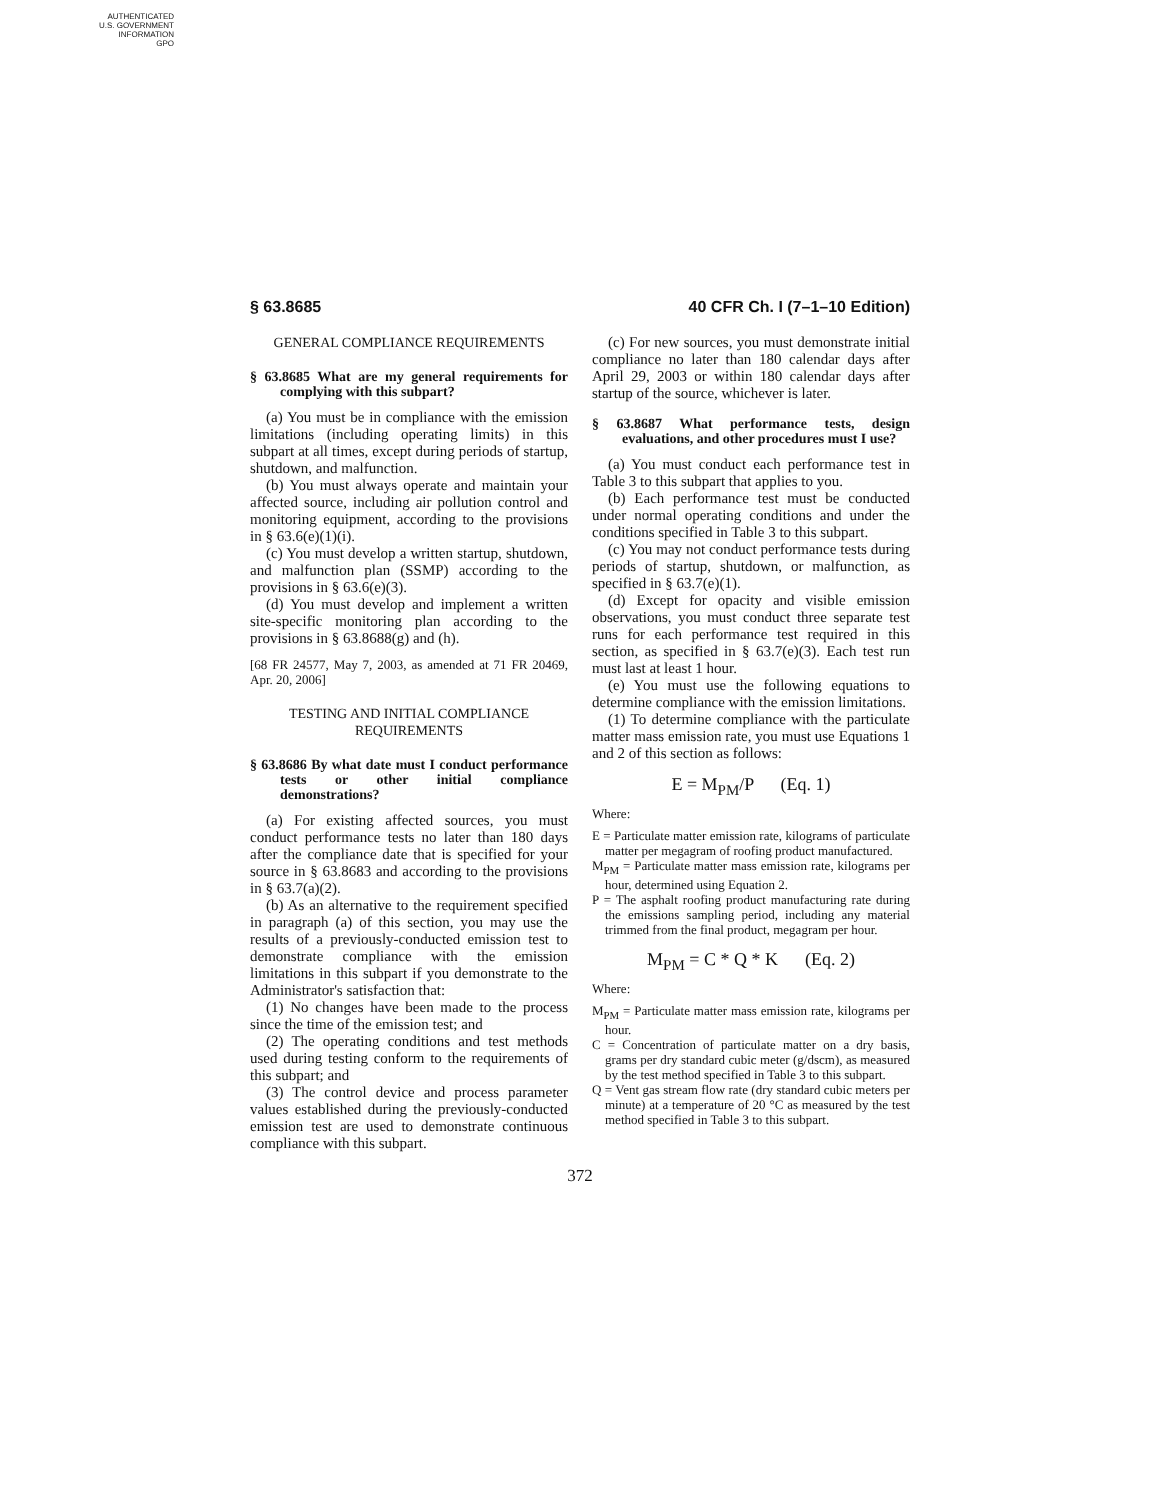AUTHENTICATED
U.S. GOVERNMENT
INFORMATION
GPO
§ 63.8685 40 CFR Ch. I (7–1–10 Edition)
GENERAL COMPLIANCE REQUIREMENTS
§ 63.8685 What are my general requirements for complying with this subpart?
(a) You must be in compliance with the emission limitations (including operating limits) in this subpart at all times, except during periods of startup, shutdown, and malfunction.
(b) You must always operate and maintain your affected source, including air pollution control and monitoring equipment, according to the provisions in § 63.6(e)(1)(i).
(c) You must develop a written startup, shutdown, and malfunction plan (SSMP) according to the provisions in § 63.6(e)(3).
(d) You must develop and implement a written site-specific monitoring plan according to the provisions in § 63.8688(g) and (h).
[68 FR 24577, May 7, 2003, as amended at 71 FR 20469, Apr. 20, 2006]
TESTING AND INITIAL COMPLIANCE REQUIREMENTS
§ 63.8686 By what date must I conduct performance tests or other initial compliance demonstrations?
(a) For existing affected sources, you must conduct performance tests no later than 180 days after the compliance date that is specified for your source in § 63.8683 and according to the provisions in § 63.7(a)(2).
(b) As an alternative to the requirement specified in paragraph (a) of this section, you may use the results of a previously-conducted emission test to demonstrate compliance with the emission limitations in this subpart if you demonstrate to the Administrator's satisfaction that:
(1) No changes have been made to the process since the time of the emission test; and
(2) The operating conditions and test methods used during testing conform to the requirements of this subpart; and
(3) The control device and process parameter values established during the previously-conducted emission test are used to demonstrate continuous compliance with this subpart.
(c) For new sources, you must demonstrate initial compliance no later than 180 calendar days after April 29, 2003 or within 180 calendar days after startup of the source, whichever is later.
§ 63.8687 What performance tests, design evaluations, and other procedures must I use?
(a) You must conduct each performance test in Table 3 to this subpart that applies to you.
(b) Each performance test must be conducted under normal operating conditions and under the conditions specified in Table 3 to this subpart.
(c) You may not conduct performance tests during periods of startup, shutdown, or malfunction, as specified in § 63.7(e)(1).
(d) Except for opacity and visible emission observations, you must conduct three separate test runs for each performance test required in this section, as specified in § 63.7(e)(3). Each test run must last at least 1 hour.
(e) You must use the following equations to determine compliance with the emission limitations.
(1) To determine compliance with the particulate matter mass emission rate, you must use Equations 1 and 2 of this section as follows:
E = M<sub>PM</sub>/P (Eq. 1)
Where:
E = Particulate matter emission rate, kilograms of particulate matter per megagram of roofing product manufactured.
M<sub>PM</sub> = Particulate matter mass emission rate, kilograms per hour, determined using Equation 2.
P = The asphalt roofing product manufacturing rate during the emissions sampling period, including any material trimmed from the final product, megagram per hour.
M<sub>PM</sub> = C * Q * K (Eq. 2)
Where:
M<sub>PM</sub> = Particulate matter mass emission rate, kilograms per hour.
C = Concentration of particulate matter on a dry basis, grams per dry standard cubic meter (g/dscm), as measured by the test method specified in Table 3 to this subpart.
Q = Vent gas stream flow rate (dry standard cubic meters per minute) at a temperature of 20 °C as measured by the test method specified in Table 3 to this subpart.
372